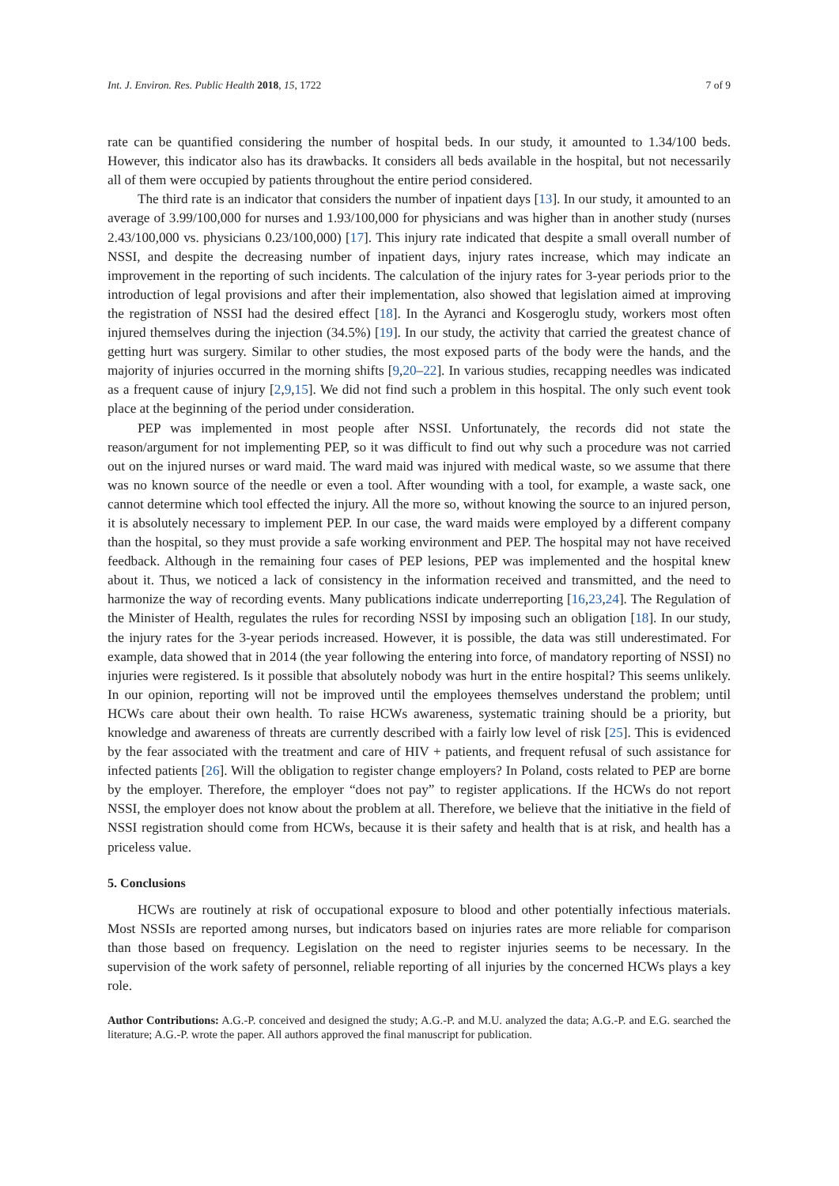Int. J. Environ. Res. Public Health 2018, 15, 1722 7 of 9
rate can be quantified considering the number of hospital beds. In our study, it amounted to 1.34/100 beds. However, this indicator also has its drawbacks. It considers all beds available in the hospital, but not necessarily all of them were occupied by patients throughout the entire period considered.
The third rate is an indicator that considers the number of inpatient days [13]. In our study, it amounted to an average of 3.99/100,000 for nurses and 1.93/100,000 for physicians and was higher than in another study (nurses 2.43/100,000 vs. physicians 0.23/100,000) [17]. This injury rate indicated that despite a small overall number of NSSI, and despite the decreasing number of inpatient days, injury rates increase, which may indicate an improvement in the reporting of such incidents. The calculation of the injury rates for 3-year periods prior to the introduction of legal provisions and after their implementation, also showed that legislation aimed at improving the registration of NSSI had the desired effect [18]. In the Ayranci and Kosgeroglu study, workers most often injured themselves during the injection (34.5%) [19]. In our study, the activity that carried the greatest chance of getting hurt was surgery. Similar to other studies, the most exposed parts of the body were the hands, and the majority of injuries occurred in the morning shifts [9,20–22]. In various studies, recapping needles was indicated as a frequent cause of injury [2,9,15]. We did not find such a problem in this hospital. The only such event took place at the beginning of the period under consideration.
PEP was implemented in most people after NSSI. Unfortunately, the records did not state the reason/argument for not implementing PEP, so it was difficult to find out why such a procedure was not carried out on the injured nurses or ward maid. The ward maid was injured with medical waste, so we assume that there was no known source of the needle or even a tool. After wounding with a tool, for example, a waste sack, one cannot determine which tool effected the injury. All the more so, without knowing the source to an injured person, it is absolutely necessary to implement PEP. In our case, the ward maids were employed by a different company than the hospital, so they must provide a safe working environment and PEP. The hospital may not have received feedback. Although in the remaining four cases of PEP lesions, PEP was implemented and the hospital knew about it. Thus, we noticed a lack of consistency in the information received and transmitted, and the need to harmonize the way of recording events. Many publications indicate underreporting [16,23,24]. The Regulation of the Minister of Health, regulates the rules for recording NSSI by imposing such an obligation [18]. In our study, the injury rates for the 3-year periods increased. However, it is possible, the data was still underestimated. For example, data showed that in 2014 (the year following the entering into force, of mandatory reporting of NSSI) no injuries were registered. Is it possible that absolutely nobody was hurt in the entire hospital? This seems unlikely. In our opinion, reporting will not be improved until the employees themselves understand the problem; until HCWs care about their own health. To raise HCWs awareness, systematic training should be a priority, but knowledge and awareness of threats are currently described with a fairly low level of risk [25]. This is evidenced by the fear associated with the treatment and care of HIV + patients, and frequent refusal of such assistance for infected patients [26]. Will the obligation to register change employers? In Poland, costs related to PEP are borne by the employer. Therefore, the employer “does not pay” to register applications. If the HCWs do not report NSSI, the employer does not know about the problem at all. Therefore, we believe that the initiative in the field of NSSI registration should come from HCWs, because it is their safety and health that is at risk, and health has a priceless value.
5. Conclusions
HCWs are routinely at risk of occupational exposure to blood and other potentially infectious materials. Most NSSIs are reported among nurses, but indicators based on injuries rates are more reliable for comparison than those based on frequency. Legislation on the need to register injuries seems to be necessary. In the supervision of the work safety of personnel, reliable reporting of all injuries by the concerned HCWs plays a key role.
Author Contributions: A.G.-P. conceived and designed the study; A.G.-P. and M.U. analyzed the data; A.G.-P. and E.G. searched the literature; A.G.-P. wrote the paper. All authors approved the final manuscript for publication.